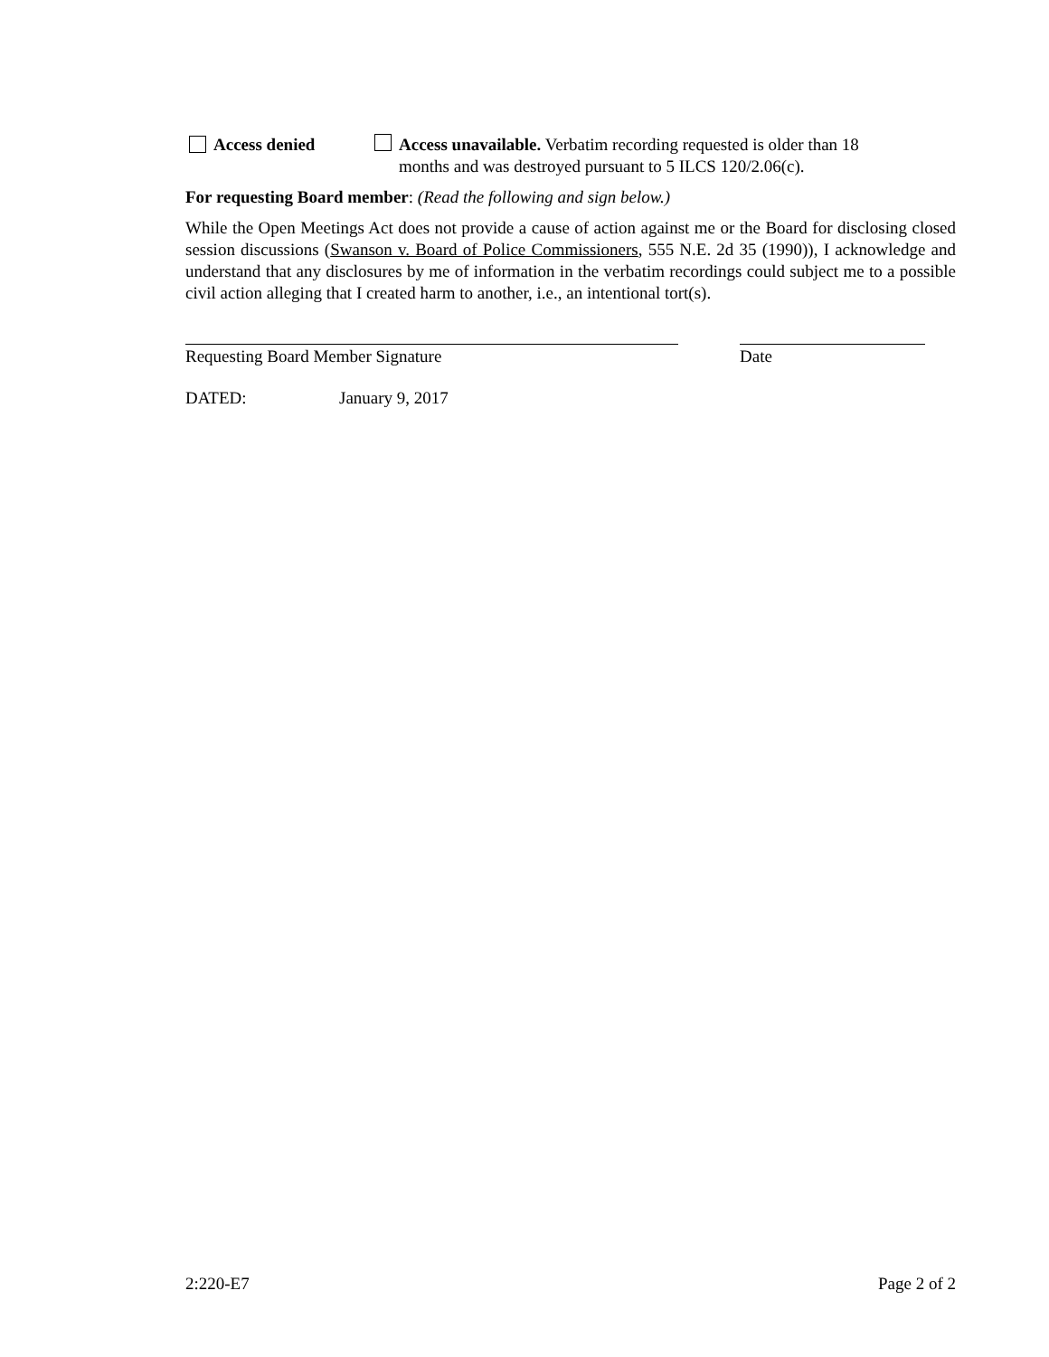Access denied Access unavailable. Verbatim recording requested is older than 18
months and was destroyed pursuant to 5 ILCS 120/2.06(c).
For requesting Board member: (Read the following and sign below.)
While the Open Meetings Act does not provide a cause of action against me or the Board for disclosing closed session discussions (Swanson v. Board of Police Commissioners, 555 N.E. 2d 35 (1990)), I acknowledge and understand that any disclosures by me of information in the verbatim recordings could subject me to a possible civil action alleging that I created harm to another, i.e., an intentional tort(s).
Requesting Board Member Signature Date
DATED: January 9, 2017
2:220-E7 Page 2 of 2